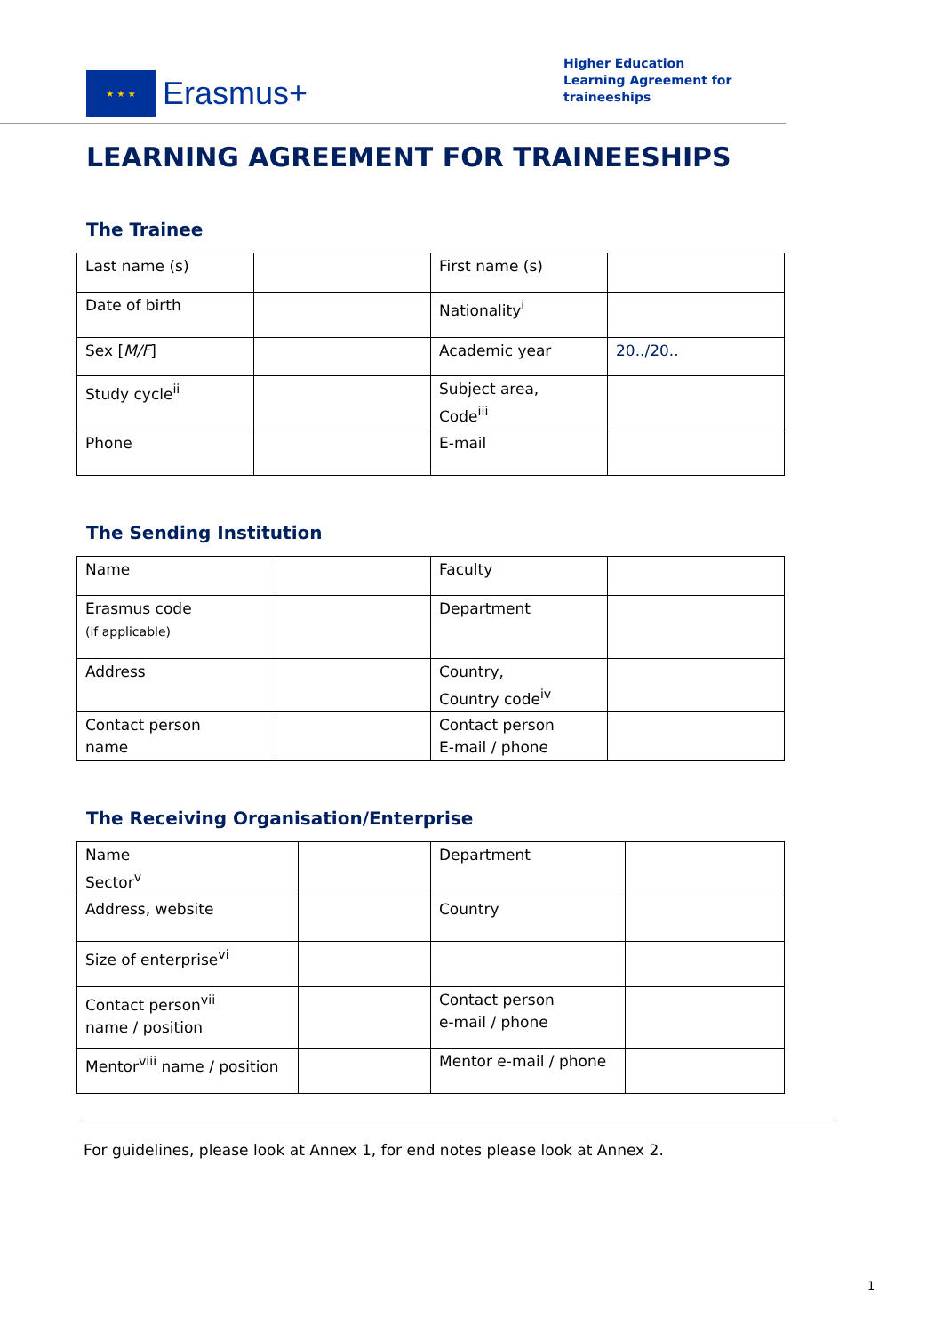★ ★ ★
Erasmus+
Higher Education
Learning Agreement for
traineeships
LEARNING AGREEMENT FOR TRAINEESHIPS
The Trainee
| Last name (s) | | First name (s) | |
| Date of birth | | Nationality<sup>i</sup> | |
| Sex [ M/F ] | | Academic year | 20../20.. |
| Study cycle<sup>ii</sup> | | Subject area, Code<sup>iii</sup> | |
| Phone | | E-mail | |
The Sending Institution
| Name | | Faculty | |
| Erasmus code (if applicable) | | Department | |
| Address | | Country, Country code<sup>iv</sup> | |
| Contact person name | | Contact person E-mail / phone | |
The Receiving Organisation/Enterprise
| Name Sector<sup>v</sup> | | Department | |
| Address, website | | Country | |
| Size of enterprise<sup>vi</sup> | | | |
| Contact person<sup>vii</sup> name / position | | Contact person e-mail / phone | |
| Mentor<sup>viii</sup> name / position | | Mentor e-mail / phone | |
For guidelines, please look at Annex 1, for end notes please look at Annex 2.
1